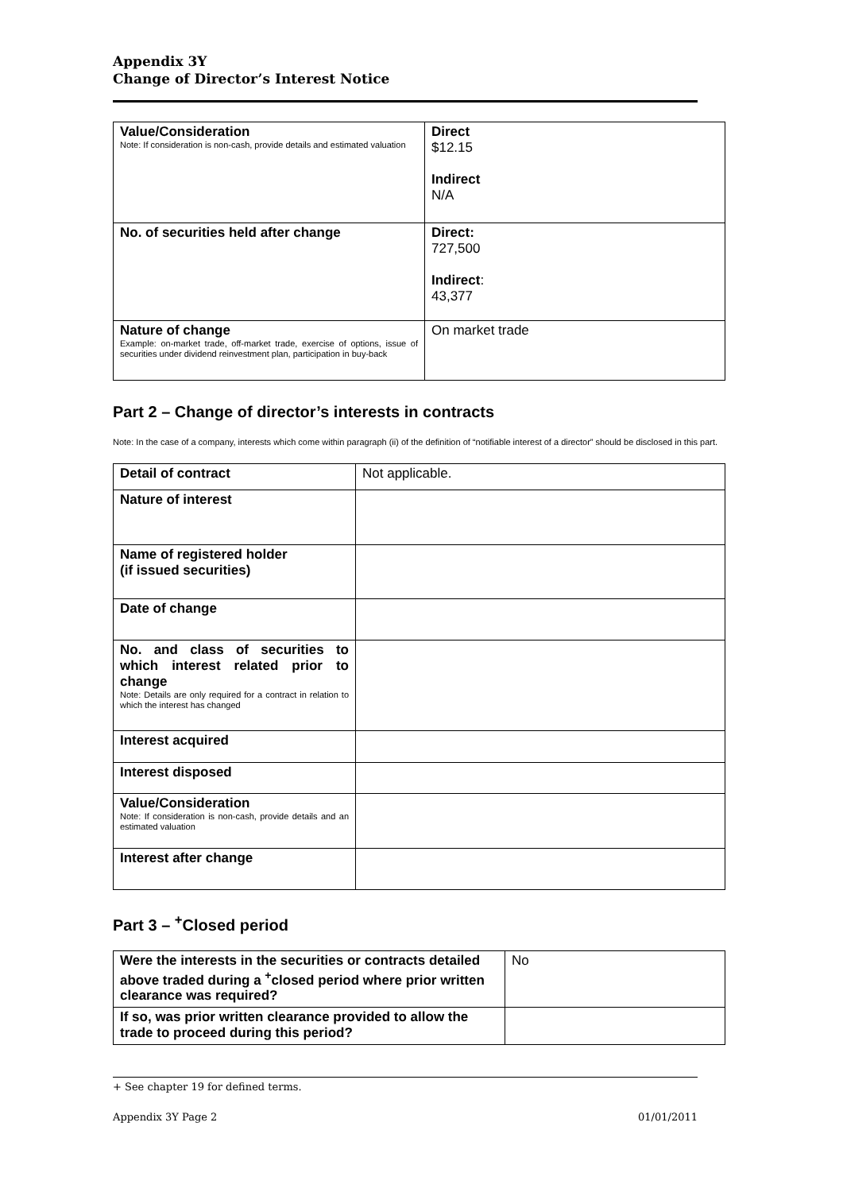Appendix 3Y
Change of Director’s Interest Notice
| Value/Consideration Note: If consideration is non-cash, provide details and estimated valuation | Direct $12.15 Indirect N/A |
| No. of securities held after change | Direct: 727,500 Indirect : 43,377 |
| Nature of change Example: on-market trade, off-market trade, exercise of options, issue of securities under dividend reinvestment plan, participation in buy-back | On market trade |
Part 2 – Change of director’s interests in contracts
Note: In the case of a company, interests which come within paragraph (ii) of the definition of “notifiable interest of a director” should be disclosed in this part.
| Detail of contract | Not applicable. |
| Nature of interest | |
| Name of registered holder (if issued securities) | |
| Date of change | |
| No. and class of securities to which interest related prior to change Note: Details are only required for a contract in relation to which the interest has changed | |
| Interest acquired | |
| Interest disposed | |
| Value/Consideration Note: If consideration is non-cash, provide details and an estimated valuation | |
| Interest after change | |
Part 3 – <sup>+</sup>Closed period
| Were the interests in the securities or contracts detailed above traded during a <sup>+</sup>closed period where prior written clearance was required? | No |
| If so, was prior written clearance provided to allow the trade to proceed during this period? | |
+ See chapter 19 for defined terms.
Appendix 3Y Page 2 01/01/2011